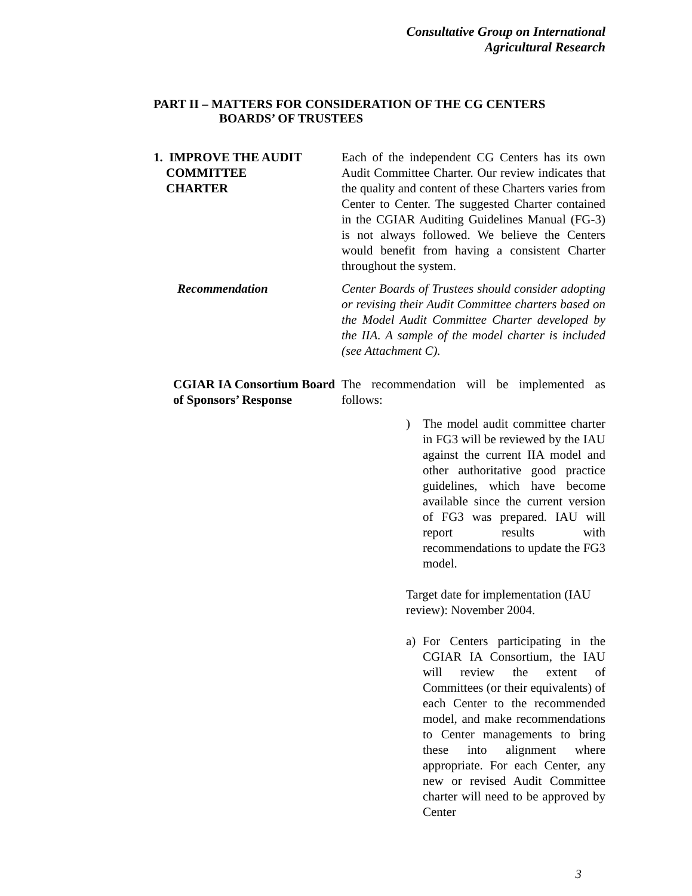Consultative Group on International
Agricultural Research
PART II – MATTERS FOR CONSIDERATION OF THE CG CENTERS
BOARDS’ OF TRUSTEES
1. IMPROVE THE AUDIT
COMMITTEE
CHARTER
Each of the independent CG Centers has its own Audit Committee Charter. Our review indicates that the quality and content of these Charters varies from Center to Center. The suggested Charter contained in the CGIAR Auditing Guidelines Manual (FG-3) is not always followed. We believe the Centers would benefit from having a consistent Charter throughout the system.
Recommendation Center Boards of Trustees should consider adopting or revising their Audit Committee charters based on the Model Audit Committee Charter developed by the IIA. A sample of the model charter is included (see Attachment C).
CGIAR IA Consortium Board of Sponsors’ Response
The recommendation will be implemented as follows:
) The model audit committee charter in FG3 will be reviewed by the IAU against the current IIA model and other authoritative good practice guidelines, which have become available since the current version of FG3 was prepared. IAU will report results with recommendations to update the FG3 model.
Target date for implementation (IAU review): November 2004.
a) For Centers participating in the CGIAR IA Consortium, the IAU will review the extent of Committees (or their equivalents) of each Center to the recommended model, and make recommendations to Center managements to bring these into alignment where appropriate. For each Center, any new or revised Audit Committee charter will need to be approved by Center
3